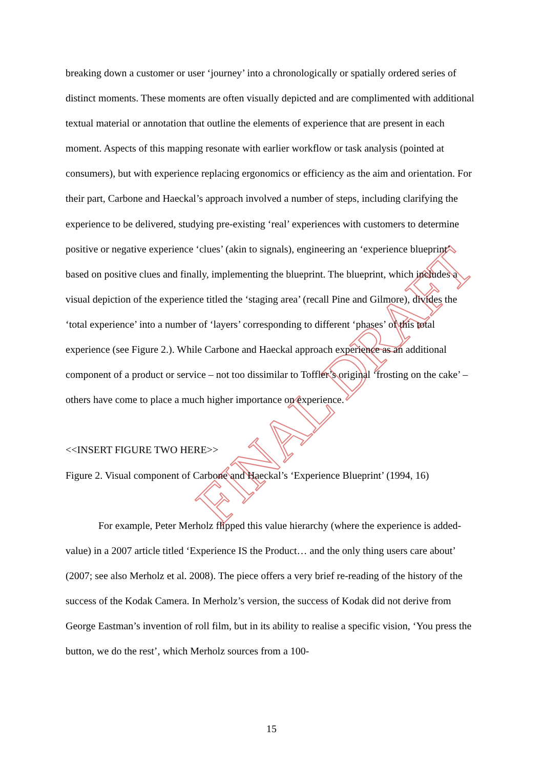FINAL DRAFT
breaking down a customer or user ‘journey’ into a chronologically or spatially ordered series of distinct moments. These moments are often visually depicted and are complimented with additional textual material or annotation that outline the elements of experience that are present in each moment. Aspects of this mapping resonate with earlier workflow or task analysis (pointed at consumers), but with experience replacing ergonomics or efficiency as the aim and orientation. For their part, Carbone and Haeckal’s approach involved a number of steps, including clarifying the experience to be delivered, studying pre-existing ‘real’ experiences with customers to determine positive or negative experience ‘clues’ (akin to signals), engineering an ‘experience blueprint’ based on positive clues and finally, implementing the blueprint. The blueprint, which includes a visual depiction of the experience titled the ‘staging area’ (recall Pine and Gilmore), divides the ‘total experience’ into a number of ‘layers’ corresponding to different ‘phases’ of this total experience (see Figure 2.). While Carbone and Haeckal approach experience as an additional component of a product or service – not too dissimilar to Toffler’s original ‘frosting on the cake’ – others have come to place a much higher importance on experience.
<<INSERT FIGURE TWO HERE>>
Figure 2. Visual component of Carbone and Haeckal’s ‘Experience Blueprint’ (1994, 16)
For example, Peter Merholz flipped this value hierarchy (where the experience is added-value) in a 2007 article titled ‘Experience IS the Product… and the only thing users care about’ (2007; see also Merholz et al. 2008). The piece offers a very brief re-reading of the history of the success of the Kodak Camera. In Merholz’s version, the success of Kodak did not derive from George Eastman’s invention of roll film, but in its ability to realise a specific vision, ‘You press the button, we do the rest’, which Merholz sources from a 100-
15